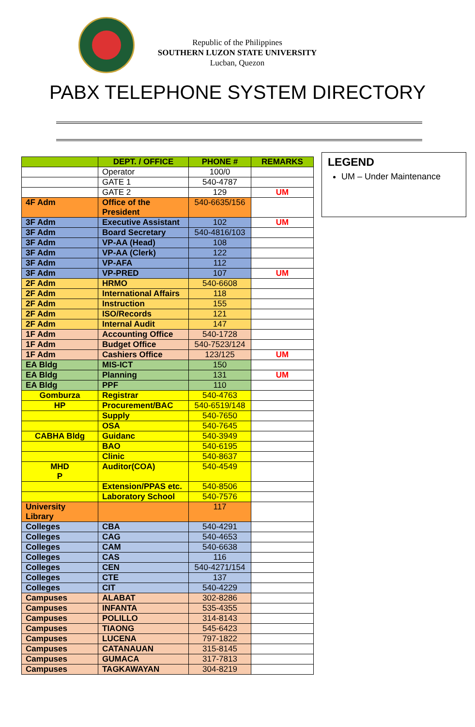Republic of the Philippines
SOUTHERN LUZON STATE UNIVERSITY
Lucban, Quezon
PABX TELEPHONE SYSTEM DIRECTORY
LEGEND
UM – Under Maintenance
| | DEPT. / OFFICE | PHONE # | REMARKS |
| --- | --- | --- | --- |
| | Operator | 100/0 | |
| | GATE 1 | 540-4787 | |
| | GATE 2 | 129 | UM |
| 4F Adm | Office of the President | 540-6635/156 | |
| 3F Adm | Executive Assistant | 102 | UM |
| 3F Adm | Board Secretary | 540-4816/103 | |
| 3F Adm | VP-AA (Head) | 108 | |
| 3F Adm | VP-AA (Clerk) | 122 | |
| 3F Adm | VP-AFA | 112 | |
| 3F Adm | VP-PRED | 107 | UM |
| 2F Adm | HRMO | 540-6608 | |
| 2F Adm | International Affairs | 118 | |
| 2F Adm | Instruction | 155 | |
| 2F Adm | ISO/Records | 121 | |
| 2F Adm | Internal Audit | 147 | |
| 1F Adm | Accounting Office | 540-1728 | |
| 1F Adm | Budget Office | 540-7523/124 | |
| 1F Adm | Cashiers Office | 123/125 | UM |
| EA Bldg | MIS-ICT | 150 | |
| EA Bldg | Planning | 131 | UM |
| EA Bldg | PPF | 110 | |
| Gomburza | Registrar | 540-4763 | |
| HP | Procurement/BAC | 540-6519/148 | |
| | Supply | 540-7650 | |
| | OSA | 540-7645 | |
| CABHA Bldg | Guidanc | 540-3949 | |
| | BAO | 540-6195 | |
| | Clinic | 540-8637 | |
| MHD P | Auditor(COA) | 540-4549 | |
| | Extension/PPAS etc. | 540-8506 | |
| | Laboratory School | 540-7576 | |
| University Library | | 117 | |
| Colleges | CBA | 540-4291 | |
| Colleges | CAG | 540-4653 | |
| Colleges | CAM | 540-6638 | |
| Colleges | CAS | 116 | |
| Colleges | CEN | 540-4271/154 | |
| Colleges | CTE | 137 | |
| Colleges | CIT | 540-4229 | |
| Campuses | ALABAT | 302-8286 | |
| Campuses | INFANTA | 535-4355 | |
| Campuses | POLILLO | 314-8143 | |
| Campuses | TIAONG | 545-6423 | |
| Campuses | LUCENA | 797-1822 | |
| Campuses | CATANAUAN | 315-8145 | |
| Campuses | GUMACA | 317-7813 | |
| Campuses | TAGKAWAYAN | 304-8219 | |